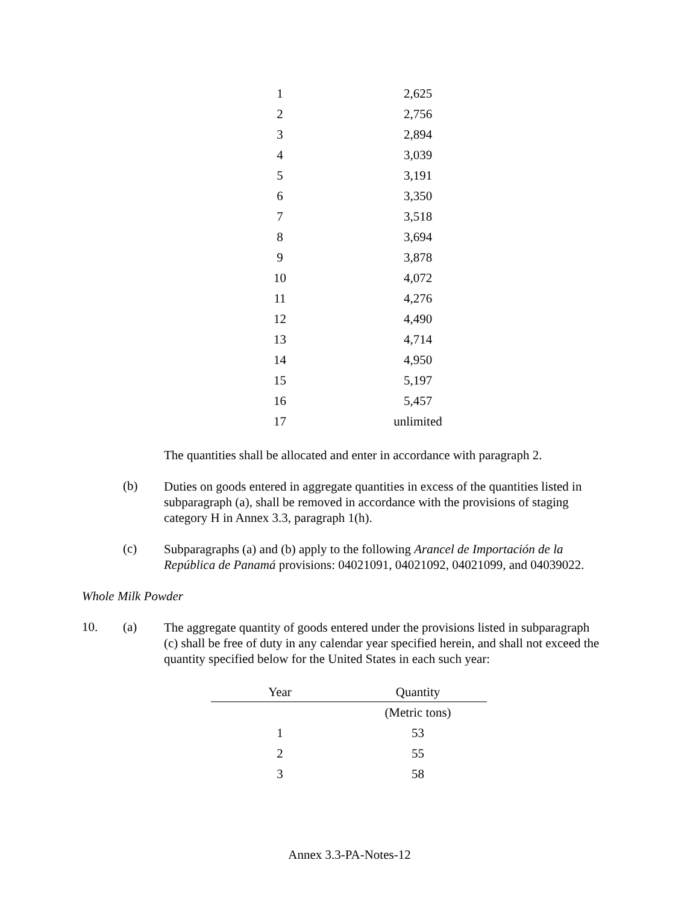| 1 | 2,625 |
| 2 | 2,756 |
| 3 | 2,894 |
| 4 | 3,039 |
| 5 | 3,191 |
| 6 | 3,350 |
| 7 | 3,518 |
| 8 | 3,694 |
| 9 | 3,878 |
| 10 | 4,072 |
| 11 | 4,276 |
| 12 | 4,490 |
| 13 | 4,714 |
| 14 | 4,950 |
| 15 | 5,197 |
| 16 | 5,457 |
| 17 | unlimited |
The quantities shall be allocated and enter in accordance with paragraph 2.
(b)
Duties on goods entered in aggregate quantities in excess of the quantities listed in subparagraph (a), shall be removed in accordance with the provisions of staging category H in Annex 3.3, paragraph 1(h).
(c)
Subparagraphs (a) and (b) apply to the following Arancel de Importación de la República de Panamá provisions: 04021091, 04021092, 04021099, and 04039022.
Whole Milk Powder
10. (a)
The aggregate quantity of goods entered under the provisions listed in subparagraph (c) shall be free of duty in any calendar year specified herein, and shall not exceed the quantity specified below for the United States in each such year:
| Year | Quantity |
| --- | --- |
| | (Metric tons) |
| 1 | 53 |
| 2 | 55 |
| 3 | 58 |
Annex 3.3-PA-Notes-12